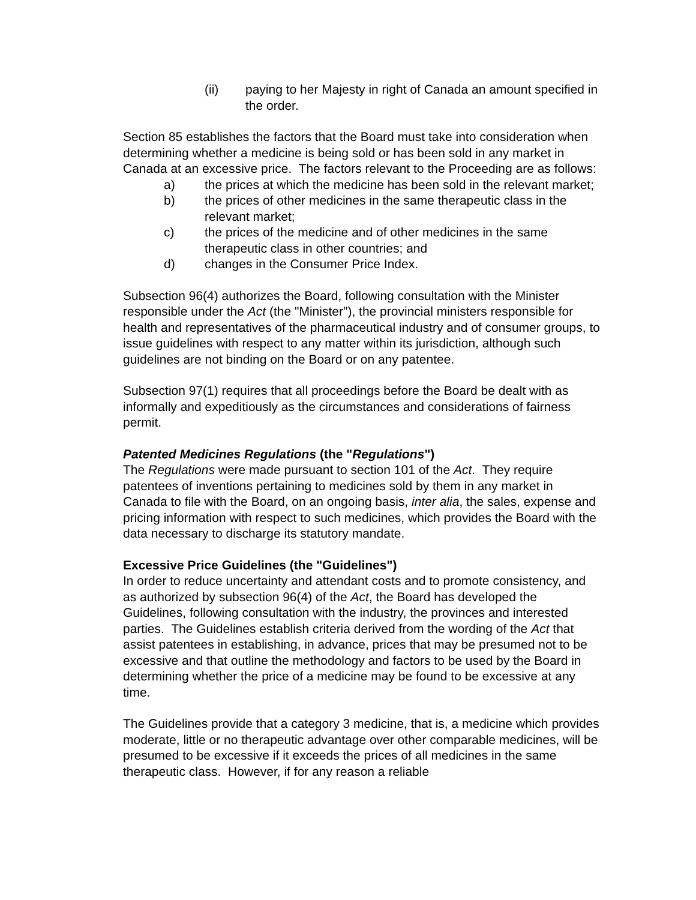(ii) paying to her Majesty in right of Canada an amount specified in the order.
Section 85 establishes the factors that the Board must take into consideration when determining whether a medicine is being sold or has been sold in any market in Canada at an excessive price. The factors relevant to the Proceeding are as follows:
a) the prices at which the medicine has been sold in the relevant market;
b) the prices of other medicines in the same therapeutic class in the relevant market;
c) the prices of the medicine and of other medicines in the same therapeutic class in other countries; and
d) changes in the Consumer Price Index.
Subsection 96(4) authorizes the Board, following consultation with the Minister responsible under the Act (the "Minister"), the provincial ministers responsible for health and representatives of the pharmaceutical industry and of consumer groups, to issue guidelines with respect to any matter within its jurisdiction, although such guidelines are not binding on the Board or on any patentee.
Subsection 97(1) requires that all proceedings before the Board be dealt with as informally and expeditiously as the circumstances and considerations of fairness permit.
Patented Medicines Regulations (the "Regulations")
The Regulations were made pursuant to section 101 of the Act. They require patentees of inventions pertaining to medicines sold by them in any market in Canada to file with the Board, on an ongoing basis, inter alia, the sales, expense and pricing information with respect to such medicines, which provides the Board with the data necessary to discharge its statutory mandate.
Excessive Price Guidelines (the "Guidelines")
In order to reduce uncertainty and attendant costs and to promote consistency, and as authorized by subsection 96(4) of the Act, the Board has developed the Guidelines, following consultation with the industry, the provinces and interested parties. The Guidelines establish criteria derived from the wording of the Act that assist patentees in establishing, in advance, prices that may be presumed not to be excessive and that outline the methodology and factors to be used by the Board in determining whether the price of a medicine may be found to be excessive at any time.
The Guidelines provide that a category 3 medicine, that is, a medicine which provides moderate, little or no therapeutic advantage over other comparable medicines, will be presumed to be excessive if it exceeds the prices of all medicines in the same therapeutic class. However, if for any reason a reliable